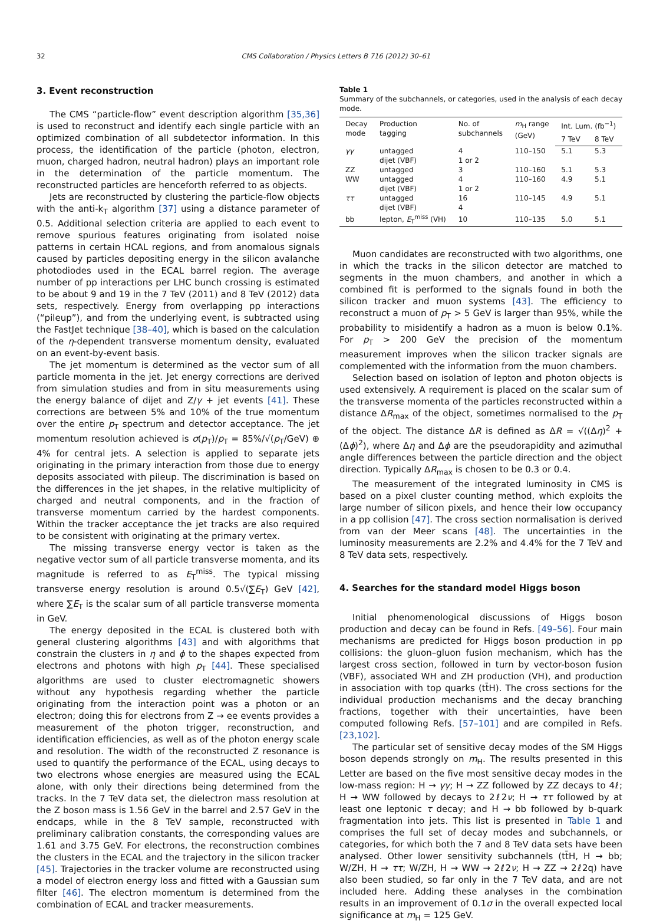32 CMS Collaboration / Physics Letters B 716 (2012) 30–61
3. Event reconstruction
The CMS “particle-flow” event description algorithm [35,36] is used to reconstruct and identify each single particle with an optimized combination of all subdetector information. In this process, the identification of the particle (photon, electron, muon, charged hadron, neutral hadron) plays an important role in the determination of the particle momentum. The reconstructed particles are henceforth referred to as objects.
Jets are reconstructed by clustering the particle-flow objects with the anti-k<sub>T</sub> algorithm [37] using a distance parameter of 0.5. Additional selection criteria are applied to each event to remove spurious features originating from isolated noise patterns in certain HCAL regions, and from anomalous signals caused by particles depositing energy in the silicon avalanche photodiodes used in the ECAL barrel region. The average number of pp interactions per LHC bunch crossing is estimated to be about 9 and 19 in the 7 TeV (2011) and 8 TeV (2012) data sets, respectively. Energy from overlapping pp interactions (“pileup”), and from the underlying event, is subtracted using the FastJet technique [38–40], which is based on the calculation of the η-dependent transverse momentum density, evaluated on an event-by-event basis.
The jet momentum is determined as the vector sum of all particle momenta in the jet. Jet energy corrections are derived from simulation studies and from in situ measurements using the energy balance of dijet and Z/γ + jet events [41]. These corrections are between 5% and 10% of the true momentum over the entire p<sub>T</sub> spectrum and detector acceptance. The jet momentum resolution achieved is σ(p<sub>T</sub>)/p<sub>T</sub> = 85%/√(p<sub>T</sub>/GeV) ⊕ 4% for central jets. A selection is applied to separate jets originating in the primary interaction from those due to energy deposits associated with pileup. The discrimination is based on the differences in the jet shapes, in the relative multiplicity of charged and neutral components, and in the fraction of transverse momentum carried by the hardest components. Within the tracker acceptance the jet tracks are also required to be consistent with originating at the primary vertex.
The missing transverse energy vector is taken as the negative vector sum of all particle transverse momenta, and its magnitude is referred to as E<sub>T</sub><sup>miss</sup>. The typical missing transverse energy resolution is around 0.5√(∑E<sub>T</sub>) GeV [42], where ∑E<sub>T</sub> is the scalar sum of all particle transverse momenta in GeV.
The energy deposited in the ECAL is clustered both with general clustering algorithms [43] and with algorithms that constrain the clusters in η and ϕ to the shapes expected from electrons and photons with high p<sub>T</sub> [44]. These specialised algorithms are used to cluster electromagnetic showers without any hypothesis regarding whether the particle originating from the interaction point was a photon or an electron; doing this for electrons from Z → ee events provides a measurement of the photon trigger, reconstruction, and identification efficiencies, as well as of the photon energy scale and resolution. The width of the reconstructed Z resonance is used to quantify the performance of the ECAL, using decays to two electrons whose energies are measured using the ECAL alone, with only their directions being determined from the tracks. In the 7 TeV data set, the dielectron mass resolution at the Z boson mass is 1.56 GeV in the barrel and 2.57 GeV in the endcaps, while in the 8 TeV sample, reconstructed with preliminary calibration constants, the corresponding values are 1.61 and 3.75 GeV. For electrons, the reconstruction combines the clusters in the ECAL and the trajectory in the silicon tracker [45]. Trajectories in the tracker volume are reconstructed using a model of electron energy loss and fitted with a Gaussian sum filter [46]. The electron momentum is determined from the combination of ECAL and tracker measurements.
Table 1
Summary of the subchannels, or categories, used in the analysis of each decay mode.
| Decay mode | Production tagging | No. of subchannels | m<sub>H</sub> range (GeV) | Int. Lum. (fb<sup>−1</sup>) | |
| --- | --- | --- | --- | --- | --- |
| | | | | 7 TeV | 8 TeV |
| γγ | untagged | 4 | 110–150 | 5.1 | 5.3 |
| | dijet (VBF) | 1 or 2 | | | |
| ZZ | untagged | 3 | 110–160 | 5.1 | 5.3 |
| WW | untagged | 4 | 110–160 | 4.9 | 5.1 |
| | dijet (VBF) | 1 or 2 | | | |
| ττ | untagged | 16 | 110–145 | 4.9 | 5.1 |
| | dijet (VBF) | 4 | | | |
| bb | lepton, E<sub>T</sub><sup>miss</sup> (VH) | 10 | 110–135 | 5.0 | 5.1 |
Muon candidates are reconstructed with two algorithms, one in which the tracks in the silicon detector are matched to segments in the muon chambers, and another in which a combined fit is performed to the signals found in both the silicon tracker and muon systems [43]. The efficiency to reconstruct a muon of p<sub>T</sub> > 5 GeV is larger than 95%, while the probability to misidentify a hadron as a muon is below 0.1%. For p<sub>T</sub> > 200 GeV the precision of the momentum measurement improves when the silicon tracker signals are complemented with the information from the muon chambers.
Selection based on isolation of lepton and photon objects is used extensively. A requirement is placed on the scalar sum of the transverse momenta of the particles reconstructed within a distance ΔR<sub>max</sub> of the object, sometimes normalised to the p<sub>T</sub> of the object. The distance ΔR is defined as ΔR = √((Δη)<sup>2</sup> + (Δϕ)<sup>2</sup>), where Δη and Δϕ are the pseudorapidity and azimuthal angle differences between the particle direction and the object direction. Typically ΔR<sub>max</sub> is chosen to be 0.3 or 0.4.
The measurement of the integrated luminosity in CMS is based on a pixel cluster counting method, which exploits the large number of silicon pixels, and hence their low occupancy in a pp collision [47]. The cross section normalisation is derived from van der Meer scans [48]. The uncertainties in the luminosity measurements are 2.2% and 4.4% for the 7 TeV and 8 TeV data sets, respectively.
4. Searches for the standard model Higgs boson
Initial phenomenological discussions of Higgs boson production and decay can be found in Refs. [49–56]. Four main mechanisms are predicted for Higgs boson production in pp collisions: the gluon–gluon fusion mechanism, which has the largest cross section, followed in turn by vector-boson fusion (VBF), associated WH and ZH production (VH), and production in association with top quarks (tt̄H). The cross sections for the individual production mechanisms and the decay branching fractions, together with their uncertainties, have been computed following Refs. [57–101] and are compiled in Refs. [23,102].
The particular set of sensitive decay modes of the SM Higgs boson depends strongly on m<sub>H</sub>. The results presented in this Letter are based on the five most sensitive decay modes in the low-mass region: H → γγ; H → ZZ followed by ZZ decays to 4ℓ; H → WW followed by decays to 2ℓ2ν; H → ττ followed by at least one leptonic τ decay; and H → bb followed by b-quark fragmentation into jets. This list is presented in Table 1 and comprises the full set of decay modes and subchannels, or categories, for which both the 7 and 8 TeV data sets have been analysed. Other lower sensitivity subchannels (tt̄H, H → bb; W/ZH, H → ττ; W/ZH, H → WW → 2ℓ2ν; H → ZZ → 2ℓ2q) have also been studied, so far only in the 7 TeV data, and are not included here. Adding these analyses in the combination results in an improvement of 0.1σ in the overall expected local significance at m<sub>H</sub> = 125 GeV.